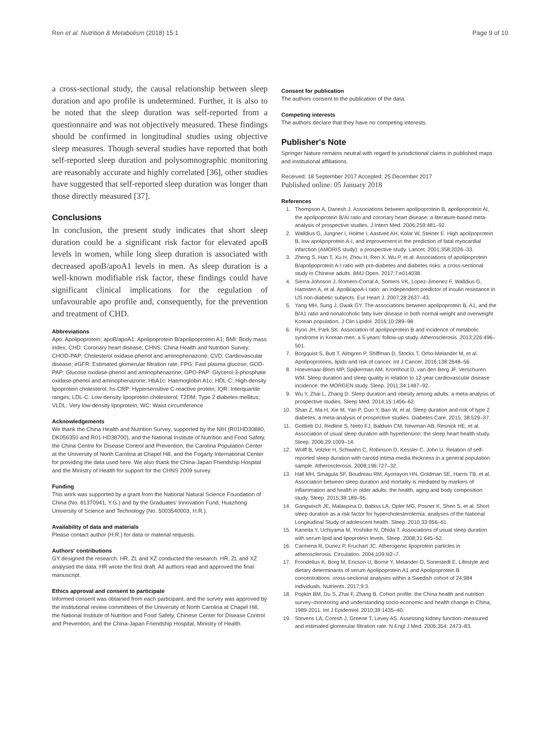Ren et al. Nutrition & Metabolism (2018) 15:1 Page 9 of 10
a cross-sectional study, the causal relationship between sleep duration and apo profile is undetermined. Further, it is also to be noted that the sleep duration was self-reported from a questionnaire and was not objectively measured. These findings should be confirmed in longitudinal studies using objective sleep measures. Though several studies have reported that both self-reported sleep duration and polysomnographic monitoring are reasonably accurate and highly correlated [36], other studies have suggested that self-reported sleep duration was longer than those directly measured [37].
Conclusions
In conclusion, the present study indicates that short sleep duration could be a significant risk factor for elevated apoB levels in women, while long sleep duration is associated with decreased apoB/apoA1 levels in men. As sleep duration is a well-known modifiable risk factor, these findings could have significant clinical implications for the regulation of unfavourable apo profile and, consequently, for the prevention and treatment of CHD.
Abbreviations
Apo: Apolipoprotein; apoB/apoA1: Apolipoprotein B/apolipoprotein A1; BMI: Body mass index; CHD: Coronary heart disease; CHNS: China Health and Nutrition Survey; CHOD-PAP: Cholesterol oxidase-phenol and aminophenazone; CVD: Cardiovascular disease; eGFR: Estimated glomerular filtration rate; FPG: Fast plasma glucose; GOD-PAP: Glucose oxidase-phenol and aminophenazone; GPO-PAP: Glycerol-3-phosphate oxidase-phenol and aminophenazone; HbA1c: Haemoglobin A1c; HDL-C: High-density lipoprotein cholesterol; hs-CRP: Hypersensitive C-reactive protein; IQR: Interquartile ranges; LDL-C: Low-density lipoprotein cholesterol; T2DM: Type 2 diabetes mellitus; VLDL: Very low-density lipoprotein; WC: Waist circumference
Acknowledgements
We thank the China Health and Nutrition Survey, supported by the NIH (R01HD30880, DK056350 and R01-HD38700), and the National Institute of Nutrition and Food Safety, the China Centre for Disease Control and Prevention, the Carolina Population Center at the University of North Carolina at Chapel Hill, and the Fogarty International Center for providing the data used here. We also thank the China-Japan Friendship Hospital and the Ministry of Health for support for the CHNS 2009 survey.
Funding
This work was supported by a grant from the National Natural Science Foundation of China (No. 81370941, Y.G.) and by the Graduates' Innovation Fund, Huazhong University of Science and Technology (No. 5003540003, H.R.).
Availability of data and materials
Please contact author (H.R.) for data or material requests.
Authors' contributions
GY designed the research. HR, ZL and XZ conducted the research. HR, ZL and XZ analysed the data. HR wrote the first draft. All authors read and approved the final manuscript.
Ethics approval and consent to participate
Informed consent was obtained from each participant, and the survey was approved by the institutional review committees of the University of North Carolina at Chapel Hill, the National Institute of Nutrition and Food Safety, Chinese Center for Disease Control and Prevention, and the China-Japan Friendship Hospital, Ministry of Health.
Consent for publication
The authors consent to the publication of the data.
Competing interests
The authors declare that they have no competing interests.
Publisher's Note
Springer Nature remains neutral with regard to jurisdictional claims in published maps and institutional affiliations.
Received: 18 September 2017 Accepted: 25 December 2017
Published online: 05 January 2018
References
1. Thompson A, Danesh J. Associations between apolipoprotein B, apolipoprotein AI, the apolipoprotein B/AI ratio and coronary heart disease: a literature-based meta-analysis of prospective studies. J Intern Med. 2006;259:481–92.
2. Walldius G, Jungner I, Holme I, Aastveit AH, Kolar W, Steiner E. High apolipoprotein B, low apolipoprotein A-I, and improvement in the prediction of fatal myocardial infarction (AMORIS study): a prospective study. Lancet. 2001;358:2026–33.
3. Zheng S, Han T, Xu H, Zhou H, Ren X, Wu P, et al. Associations of apolipoprotein B/apolipoprotein A-I ratio with pre-diabetes and diabetes risks: a cross-sectional study in Chinese adults. BMJ Open. 2017;7:e014038.
4. Sierra-Johnson J, Romero-Corral A, Somers VK, Lopez-Jimenez F, Walldius G, Hamsten A, et al. ApoB/apoA-I ratio: an independent predictor of insulin resistance in US non-diabetic subjects. Eur Heart J. 2007;28:2637–43.
5. Yang MH, Sung J, Gwak GY. The associations between apolipoprotein B, A1, and the B/A1 ratio and nonalcoholic fatty liver disease in both normal-weight and overweight Korean population. J Clin Lipidol. 2016;10:289–98.
6. Ryoo JH, Park SK. Association of apolipoprotein B and incidence of metabolic syndrome in Korean men: a 5-years' follow-up study. Atherosclerosis. 2013;226:496–501.
7. Borgquist S, Butt T, Almgren P, Shiffman D, Stocks T, Orho-Melander M, et al. Apolipoproteins, lipids and risk of cancer. Int J Cancer. 2016;138:2648–56.
8. Hoevenaar-Blom MP, Spijkerman AM, Kromhout D, van den Berg JF, Verschuren WM. Sleep duration and sleep quality in relation to 12-year cardiovascular disease incidence: the MORGEN study. Sleep. 2011;34:1487–92.
9. Wu Y, Zhai L, Zhang D. Sleep duration and obesity among adults: a meta-analysis of prospective studies. Sleep Med. 2014;15:1456–62.
10. Shan Z, Ma H, Xie M, Yan P, Guo Y, Bao W, et al. Sleep duration and risk of type 2 diabetes: a meta-analysis of prospective studies. Diabetes Care. 2015; 38:529–37.
11. Gottlieb DJ, Redline S, Nieto FJ, Baldwin CM, Newman AB, Resnick HE, et al. Association of usual sleep duration with hypertension: the sleep heart health study. Sleep. 2006;29:1009–14.
12. Wolff B, Volzke H, Schwahn C, Robinson D, Kessler C, John U. Relation of self-reported sleep duration with carotid intima-media thickness in a general population sample. Atherosclerosis. 2008;196:727–32.
13. Hall MH, Smagula SF, Boudreau RM, Ayonayon HN, Goldman SE, Harris TB, et al. Association between sleep duration and mortality is mediated by markers of inflammation and health in older adults: the health, aging and body composition study. Sleep. 2015;38:189–95.
14. Gangwisch JE, Malaspina D, Babiss LA, Opler MG, Posner K, Shen S, et al. Short sleep duration as a risk factor for hypercholesterolemia: analyses of the National Longitudinal Study of adolescent health. Sleep. 2010;33:956–61.
15. Kaneita Y, Uchiyama M, Yoshiike N, Ohida T. Associations of usual sleep duration with serum lipid and lipoprotein levels. Sleep. 2008;31:645–52.
16. Carmena R, Duriez P, Fruchart JC. Atherogenic lipoprotein particles in atherosclerosis. Circulation. 2004;109:Iii2–7.
17. Frondelius K, Borg M, Ericson U, Borne Y, Melander O, Sonestedt E. Lifestyle and dietary determinants of serum Apolipoprotein A1 and Apolipoprotein B concentrations: cross-sectional analyses within a Swedish cohort of 24,984 individuals. Nutrients. 2017;9:3.
18. Popkin BM, Du S, Zhai F, Zhang B. Cohort profile: the China health and nutrition survey–monitoring and understanding socio-economic and health change in China, 1989-2011. Int J Epidemiol. 2010;39:1435–40.
19. Stevens LA, Coresh J, Greene T, Levey AS. Assessing kidney function–measured and estimated glomerular filtration rate. N Engl J Med. 2006;354: 2473–83.